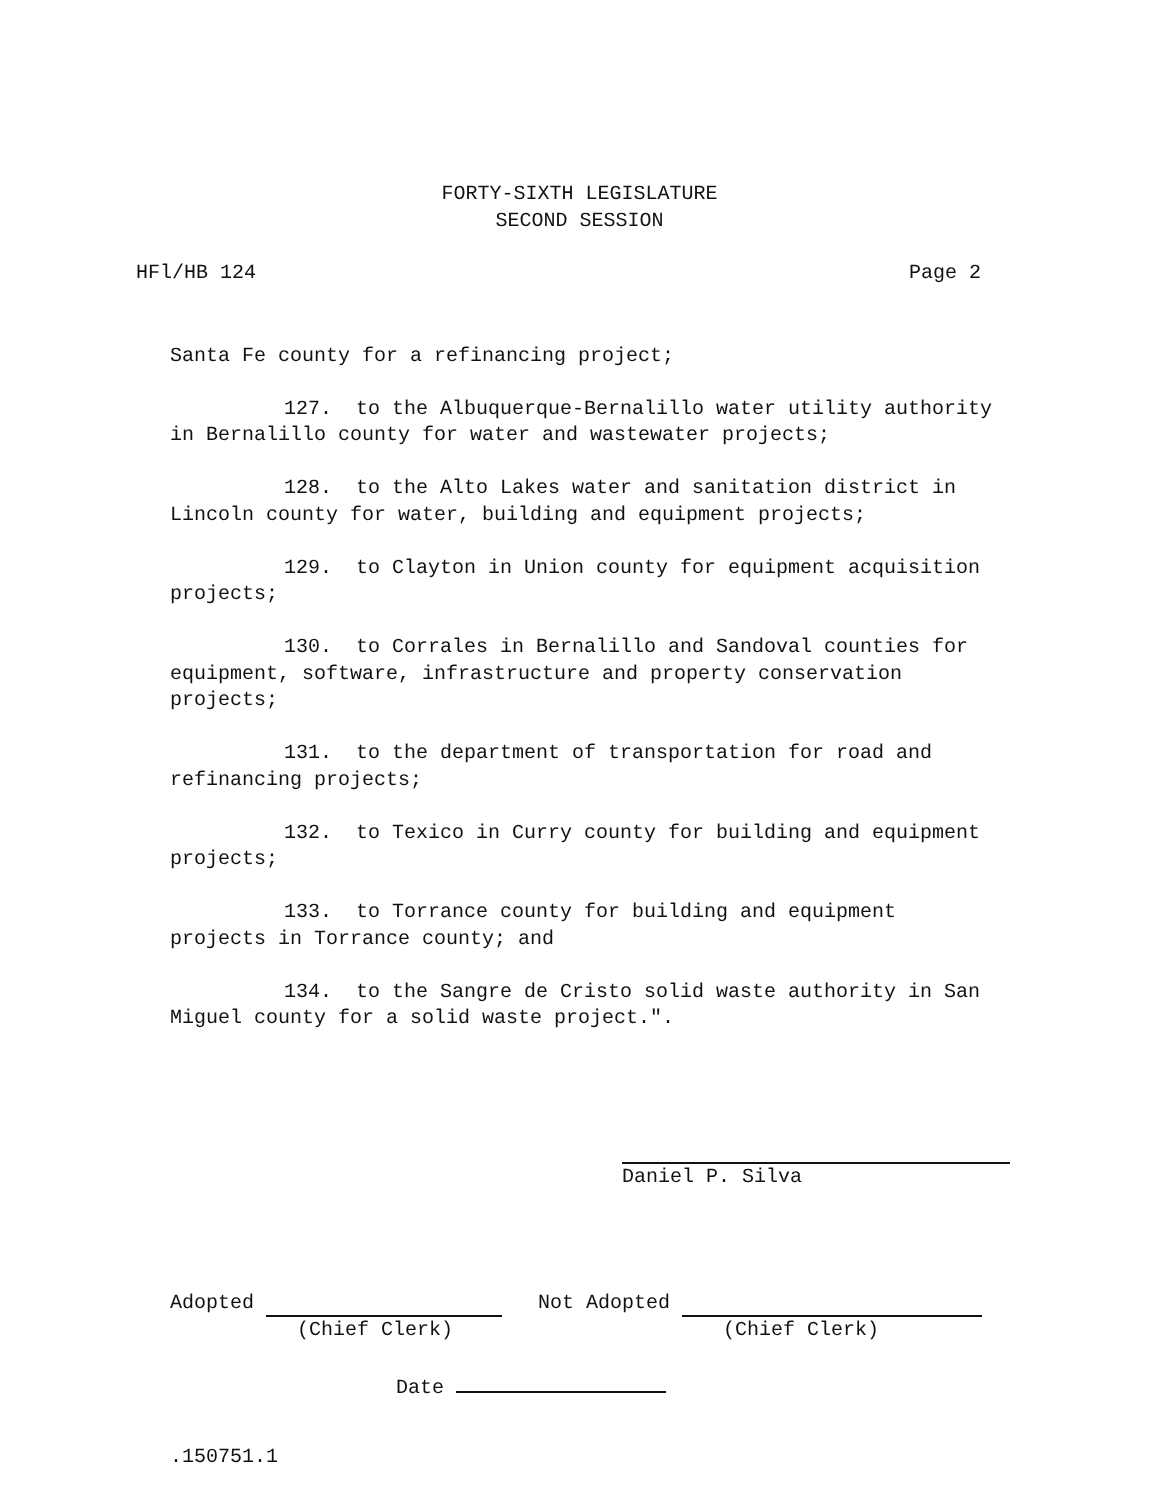FORTY-SIXTH LEGISLATURE
SECOND SESSION
HFl/HB 124 Page 2
Santa Fe county for a refinancing project;
127. to the Albuquerque-Bernalillo water utility authority
in Bernalillo county for water and wastewater projects;
128. to the Alto Lakes water and sanitation district in
Lincoln county for water, building and equipment projects;
129. to Clayton in Union county for equipment acquisition
projects;
130. to Corrales in Bernalillo and Sandoval counties for
equipment, software, infrastructure and property conservation
projects;
131. to the department of transportation for road and
refinancing projects;
132. to Texico in Curry county for building and equipment
projects;
133. to Torrance county for building and equipment
projects in Torrance county; and
134. to the Sangre de Cristo solid waste authority in San
Miguel county for a solid waste project.".
Daniel P. Silva
Adopted Not Adopted
(Chief Clerk) (Chief Clerk)
Date
.150751.1